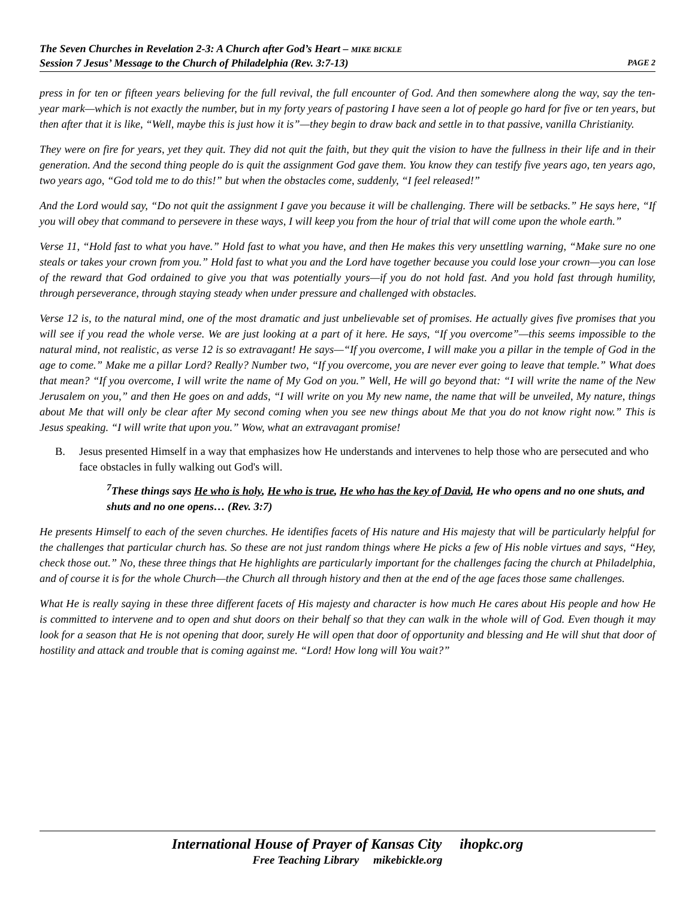The Seven Churches in Revelation 2-3: A Church after God’s Heart – MIKE BICKLE
Session 7 Jesus’ Message to the Church of Philadelphia (Rev. 3:7-13) PAGE 2
press in for ten or fifteen years believing for the full revival, the full encounter of God. And then somewhere along the way, say the ten-year mark—which is not exactly the number, but in my forty years of pastoring I have seen a lot of people go hard for five or ten years, but then after that it is like, “Well, maybe this is just how it is”—they begin to draw back and settle in to that passive, vanilla Christianity.
They were on fire for years, yet they quit. They did not quit the faith, but they quit the vision to have the fullness in their life and in their generation. And the second thing people do is quit the assignment God gave them. You know they can testify five years ago, ten years ago, two years ago, “God told me to do this!” but when the obstacles come, suddenly, “I feel released!”
And the Lord would say, “Do not quit the assignment I gave you because it will be challenging. There will be setbacks.” He says here, “If you will obey that command to persevere in these ways, I will keep you from the hour of trial that will come upon the whole earth.”
Verse 11, “Hold fast to what you have.” Hold fast to what you have, and then He makes this very unsettling warning, “Make sure no one steals or takes your crown from you.” Hold fast to what you and the Lord have together because you could lose your crown—you can lose of the reward that God ordained to give you that was potentially yours—if you do not hold fast. And you hold fast through humility, through perseverance, through staying steady when under pressure and challenged with obstacles.
Verse 12 is, to the natural mind, one of the most dramatic and just unbelievable set of promises. He actually gives five promises that you will see if you read the whole verse. We are just looking at a part of it here. He says, “If you overcome”—this seems impossible to the natural mind, not realistic, as verse 12 is so extravagant! He says—“If you overcome, I will make you a pillar in the temple of God in the age to come.” Make me a pillar Lord? Really? Number two, “If you overcome, you are never ever going to leave that temple.” What does that mean? “If you overcome, I will write the name of My God on you.” Well, He will go beyond that: “I will write the name of the New Jerusalem on you,” and then He goes on and adds, “I will write on you My new name, the name that will be unveiled, My nature, things about Me that will only be clear after My second coming when you see new things about Me that you do not know right now.” This is Jesus speaking. “I will write that upon you.” Wow, what an extravagant promise!
B. Jesus presented Himself in a way that emphasizes how He understands and intervenes to help those who are persecuted and who face obstacles in fully walking out God's will.
<sup>7</sup> These things says He who is holy, He who is true, He who has the key of David, He who opens and no one shuts, and shuts and no one opens… (Rev. 3:7)
He presents Himself to each of the seven churches. He identifies facets of His nature and His majesty that will be particularly helpful for the challenges that particular church has. So these are not just random things where He picks a few of His noble virtues and says, “Hey, check those out.” No, these three things that He highlights are particularly important for the challenges facing the church at Philadelphia, and of course it is for the whole Church—the Church all through history and then at the end of the age faces those same challenges.
What He is really saying in these three different facets of His majesty and character is how much He cares about His people and how He is committed to intervene and to open and shut doors on their behalf so that they can walk in the whole will of God. Even though it may look for a season that He is not opening that door, surely He will open that door of opportunity and blessing and He will shut that door of hostility and attack and trouble that is coming against me. “Lord! How long will You wait?”
International House of Prayer of Kansas City ihopkc.org
Free Teaching Library mikebickle.org